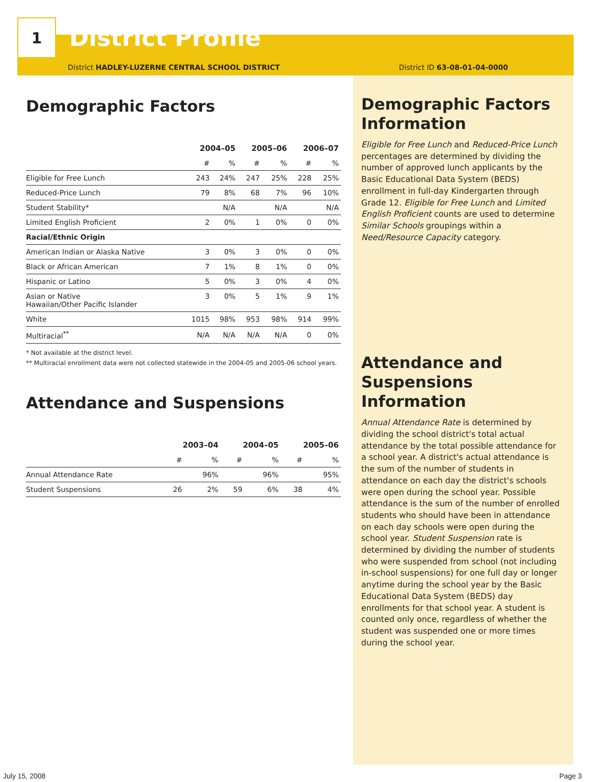1
District Profile
District HADLEY-LUZERNE CENTRAL SCHOOL DISTRICT District ID 63-08-01-04-0000
Demographic Factors
| | 2004–05 | | 2005–06 | | 2006–07 | |
| | # | % | # | % | # | % |
| Eligible for Free Lunch | 243 | 24% | 247 | 25% | 228 | 25% |
| Reduced-Price Lunch | 79 | 8% | 68 | 7% | 96 | 10% |
| Student Stability* | | N/A | | N/A | | N/A |
| Limited English Proficient | 2 | 0% | 1 | 0% | 0 | 0% |
| Racial/Ethnic Origin | | | | | | |
| American Indian or Alaska Native | 3 | 0% | 3 | 0% | 0 | 0% |
| Black or African American | 7 | 1% | 8 | 1% | 0 | 0% |
| Hispanic or Latino | 5 | 0% | 3 | 0% | 4 | 0% |
| Asian or Native Hawaiian/Other Pacific Islander | 3 | 0% | 5 | 1% | 9 | 1% |
| White | 1015 | 98% | 953 | 98% | 914 | 99% |
| Multiracial<sup>**</sup> | N/A | N/A | N/A | N/A | 0 | 0% |
* Not available at the district level.
** Multiracial enrollment data were not collected statewide in the 2004-05 and 2005-06 school years.
Attendance and Suspensions
| | 2003–04 | | 2004–05 | | 2005–06 | |
| | # | % | # | % | # | % |
| Annual Attendance Rate | | 96% | | 96% | | 95% |
| Student Suspensions | 26 | 2% | 59 | 6% | 38 | 4% |
Demographic Factors Information
Eligible for Free Lunch and Reduced-Price Lunch percentages are determined by dividing the number of approved lunch applicants by the Basic Educational Data System (BEDS) enrollment in full-day Kindergarten through Grade 12. Eligible for Free Lunch and Limited English Proficient counts are used to determine Similar Schools groupings within a Need/Resource Capacity category.
Attendance and Suspensions Information
Annual Attendance Rate is determined by dividing the school district's total actual attendance by the total possible attendance for a school year. A district's actual attendance is the sum of the number of students in attendance on each day the district's schools were open during the school year. Possible attendance is the sum of the number of enrolled students who should have been in attendance on each day schools were open during the school year. Student Suspension rate is determined by dividing the number of students who were suspended from school (not including in-school suspensions) for one full day or longer anytime during the school year by the Basic Educational Data System (BEDS) day enrollments for that school year. A student is counted only once, regardless of whether the student was suspended one or more times during the school year.
July 15, 2008 Page 3